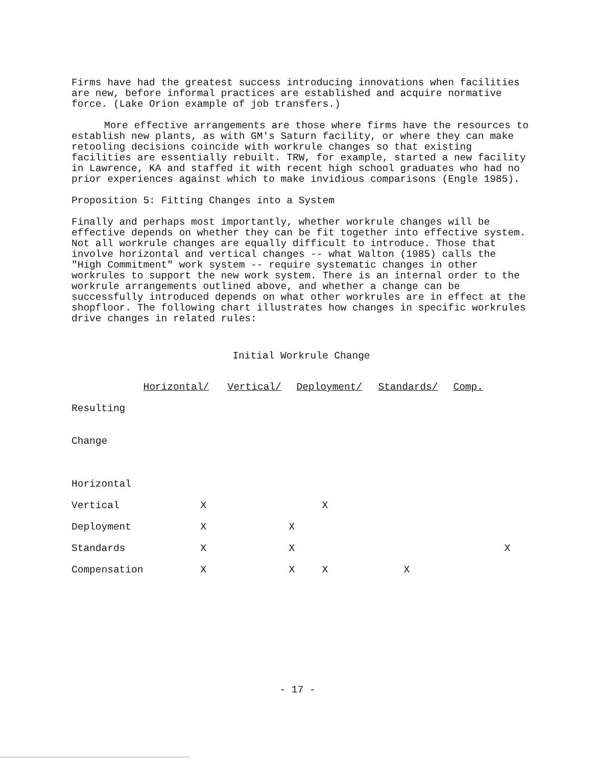Firms have had the greatest success introducing innovations when facilities are new, before informal practices are established and acquire normative force. (Lake Orion example of job transfers.)
More effective arrangements are those where firms have the resources to establish new plants, as with GM's Saturn facility, or where they can make retooling decisions coincide with workrule changes so that existing facilities are essentially rebuilt. TRW, for example, started a new facility in Lawrence, KA and staffed it with recent high school graduates who had no prior experiences against which to make invidious comparisons (Engle 1985).
Proposition 5: Fitting Changes into a System
Finally and perhaps most importantly, whether workrule changes will be effective depends on whether they can be fit together into effective system. Not all workrule changes are equally difficult to introduce. Those that involve horizontal and vertical changes -- what Walton (1985) calls the "High Commitment" work system -- require systematic changes in other workrules to support the new work system. There is an internal order to the workrule arrangements outlined above, and whether a change can be successfully introduced depends on what other workrules are in effect at the shopfloor. The following chart illustrates how changes in specific workrules drive changes in related rules:
Initial Workrule Change
| | Horizontal/ | Vertical/ | Deployment/ | Standards/ | Comp. |
| Resulting | | | | | |
| Change | | | | | |
| Horizontal | | | | | |
| Vertical | X | | X | | |
| Deployment | X | X | | | |
| Standards | X | X | | | X |
| Compensation | X | X | X | X | |
- 17 -